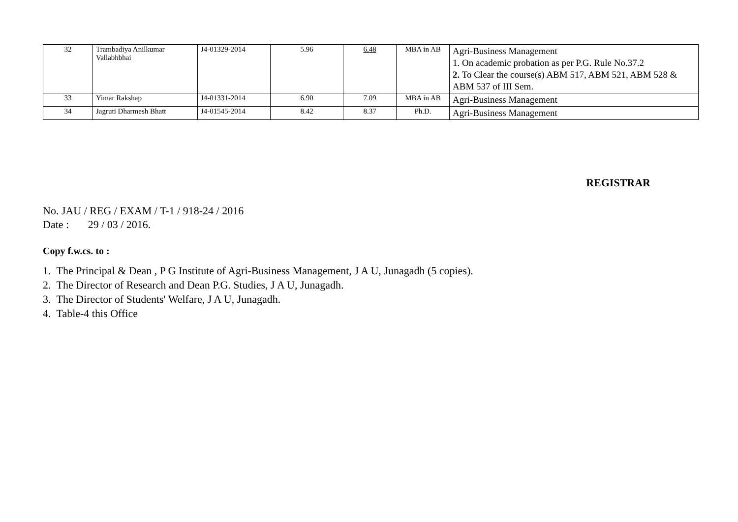| 32 | Trambadiya Anilkumar Vallabhbhai | J4-01329-2014 | 5.96 | 6.48 | MBA in AB | Agri-Business Management 1. On academic probation as per P.G. Rule No.37.2 2. To Clear the course(s) ABM 517, ABM 521, ABM 528 & ABM 537 of III Sem. |
| 33 | Yimar Rakshap | J4-01331-2014 | 6.90 | 7.09 | MBA in AB | Agri-Business Management |
| 34 | Jagruti Dharmesh Bhatt | J4-01545-2014 | 8.42 | 8.37 | Ph.D. | Agri-Business Management |
REGISTRAR
No. JAU / REG / EXAM / T-1 / 918-24 / 2016
Date : 29 / 03 / 2016.
Copy f.w.cs. to :
1. The Principal & Dean , P G Institute of Agri-Business Management, J A U, Junagadh (5 copies).
2. The Director of Research and Dean P.G. Studies, J A U, Junagadh.
3. The Director of Students' Welfare, J A U, Junagadh.
4. Table-4 this Office